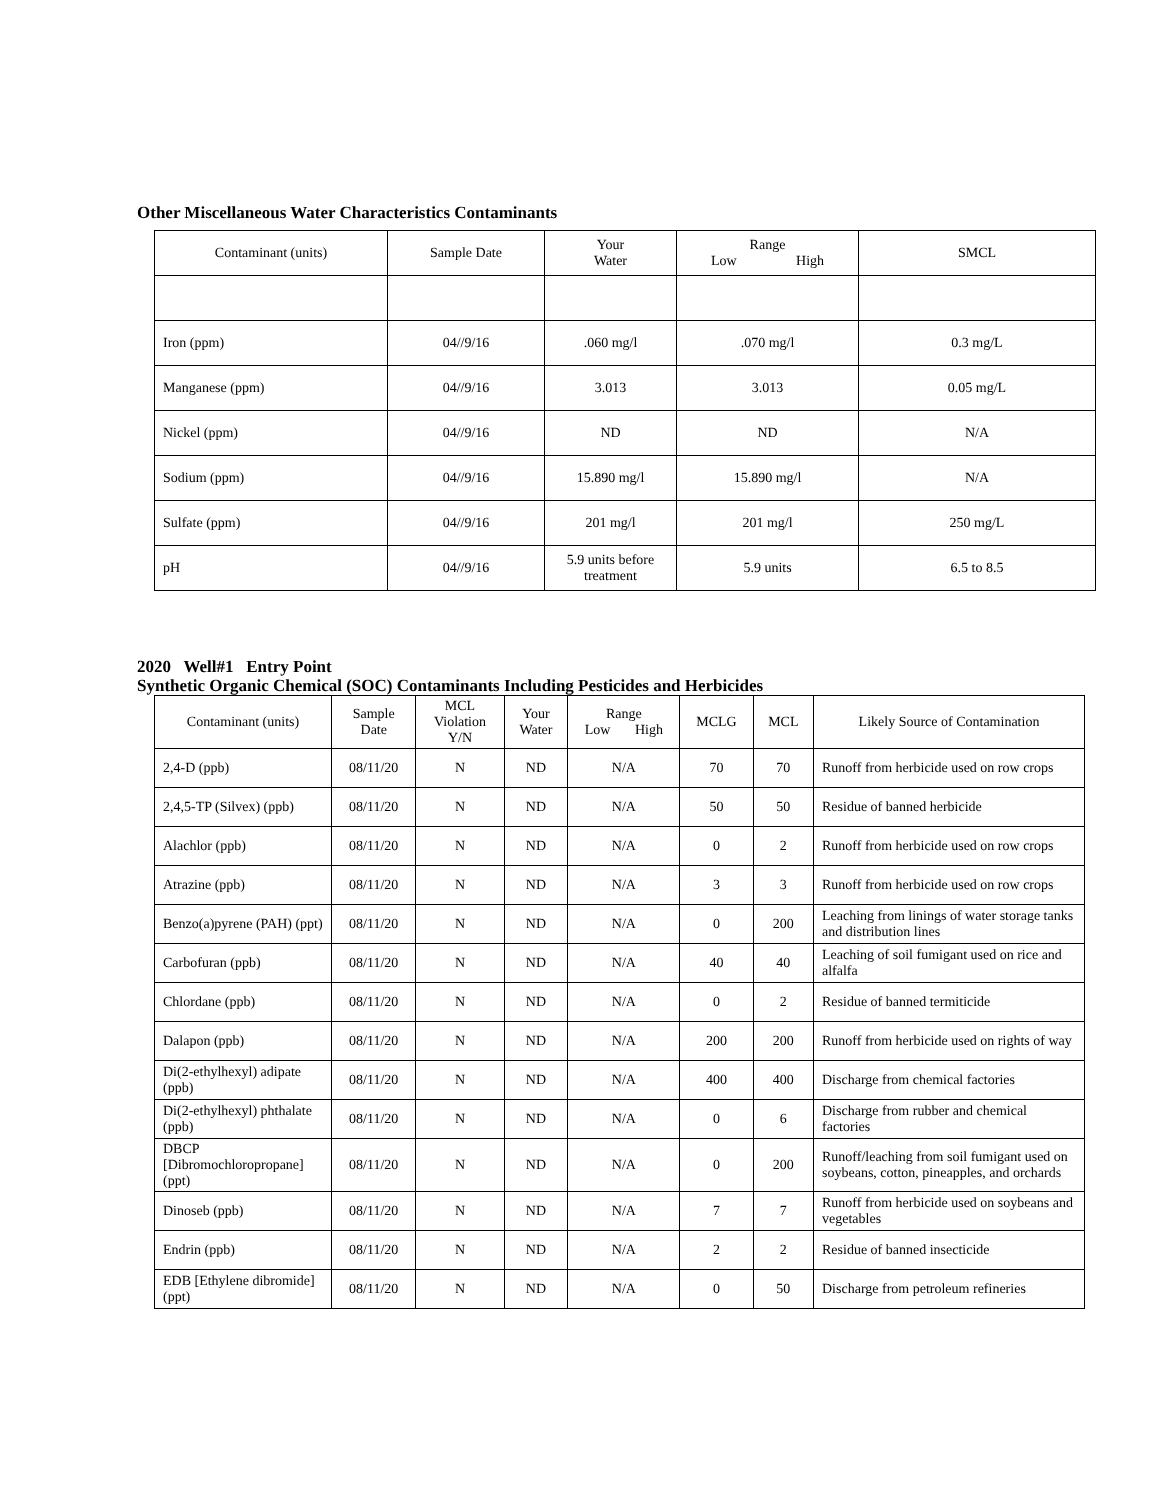Other Miscellaneous Water Characteristics Contaminants
| Contaminant (units) | Sample Date | Your Water | Range Low High | SMCL |
| --- | --- | --- | --- | --- |
| Iron (ppm) | 04//9/16 | .060 mg/l | .070 mg/l | 0.3 mg/L |
| Manganese (ppm) | 04//9/16 | 3.013 | 3.013 | 0.05 mg/L |
| Nickel (ppm) | 04//9/16 | ND | ND | N/A |
| Sodium (ppm) | 04//9/16 | 15.890 mg/l | 15.890 mg/l | N/A |
| Sulfate (ppm) | 04//9/16 | 201 mg/l | 201 mg/l | 250 mg/L |
| pH | 04//9/16 | 5.9 units before treatment | 5.9 units | 6.5 to 8.5 |
2020 Well#1 Entry Point
Synthetic Organic Chemical (SOC) Contaminants Including Pesticides and Herbicides
| Contaminant (units) | Sample Date | MCL Violation Y/N | Your Water | Range Low High | MCLG | MCL | Likely Source of Contamination |
| --- | --- | --- | --- | --- | --- | --- | --- |
| 2,4-D (ppb) | 08/11/20 | N | ND | N/A | 70 | 70 | Runoff from herbicide used on row crops |
| 2,4,5-TP (Silvex) (ppb) | 08/11/20 | N | ND | N/A | 50 | 50 | Residue of banned herbicide |
| Alachlor (ppb) | 08/11/20 | N | ND | N/A | 0 | 2 | Runoff from herbicide used on row crops |
| Atrazine (ppb) | 08/11/20 | N | ND | N/A | 3 | 3 | Runoff from herbicide used on row crops |
| Benzo(a)pyrene (PAH) (ppt) | 08/11/20 | N | ND | N/A | 0 | 200 | Leaching from linings of water storage tanks and distribution lines |
| Carbofuran (ppb) | 08/11/20 | N | ND | N/A | 40 | 40 | Leaching of soil fumigant used on rice and alfalfa |
| Chlordane (ppb) | 08/11/20 | N | ND | N/A | 0 | 2 | Residue of banned termiticide |
| Dalapon (ppb) | 08/11/20 | N | ND | N/A | 200 | 200 | Runoff from herbicide used on rights of way |
| Di(2-ethylhexyl) adipate (ppb) | 08/11/20 | N | ND | N/A | 400 | 400 | Discharge from chemical factories |
| Di(2-ethylhexyl) phthalate (ppb) | 08/11/20 | N | ND | N/A | 0 | 6 | Discharge from rubber and chemical factories |
| DBCP [Dibromochloropropane] (ppt) | 08/11/20 | N | ND | N/A | 0 | 200 | Runoff/leaching from soil fumigant used on soybeans, cotton, pineapples, and orchards |
| Dinoseb (ppb) | 08/11/20 | N | ND | N/A | 7 | 7 | Runoff from herbicide used on soybeans and vegetables |
| Endrin (ppb) | 08/11/20 | N | ND | N/A | 2 | 2 | Residue of banned insecticide |
| EDB [Ethylene dibromide] (ppt) | 08/11/20 | N | ND | N/A | 0 | 50 | Discharge from petroleum refineries |